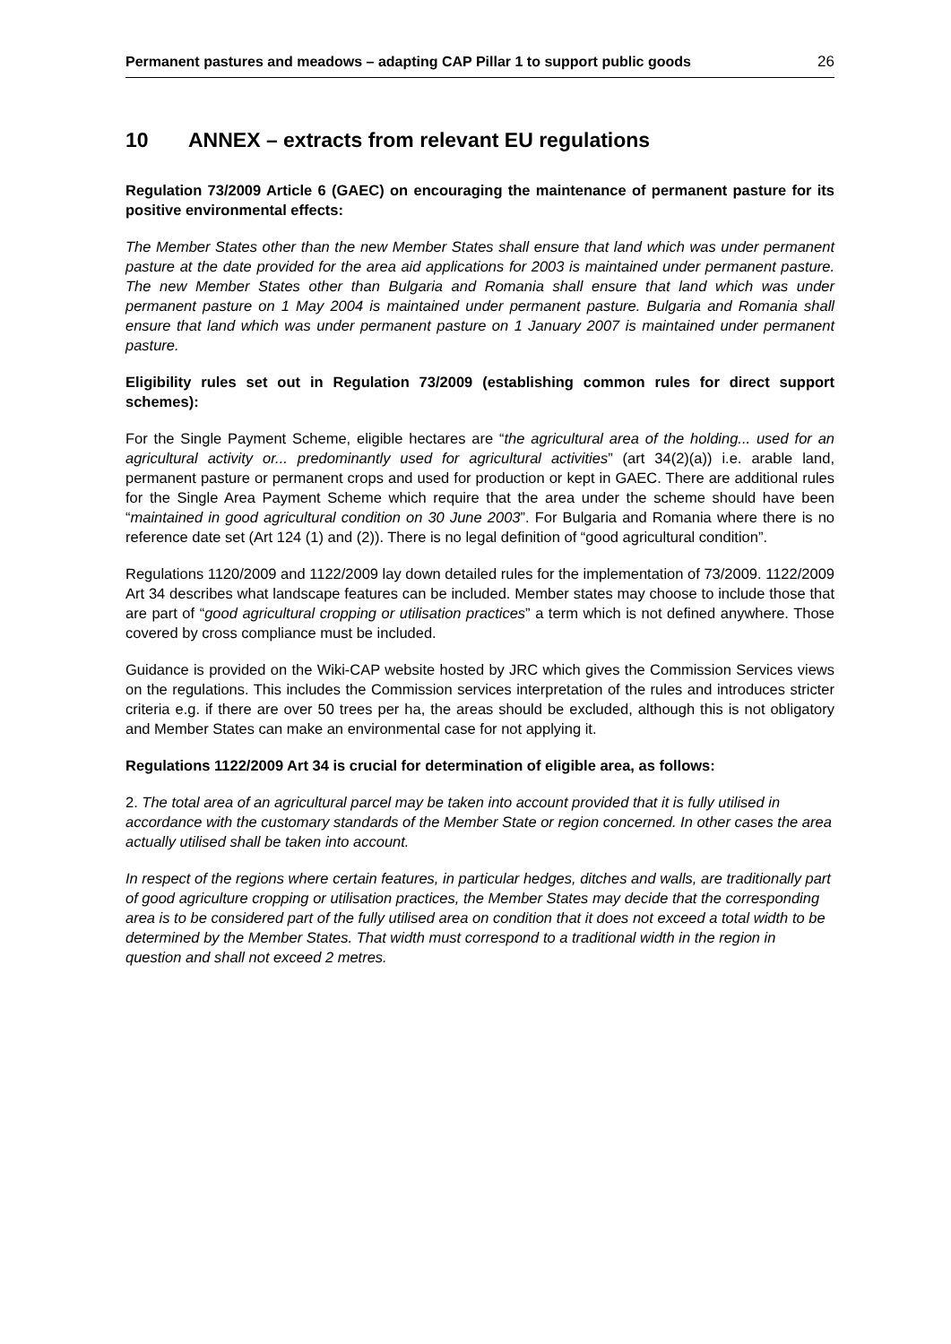Permanent pastures and meadows – adapting CAP Pillar 1 to support public goods 26
10 ANNEX – extracts from relevant EU regulations
Regulation 73/2009 Article 6 (GAEC) on encouraging the maintenance of permanent pasture for its positive environmental effects:
The Member States other than the new Member States shall ensure that land which was under permanent pasture at the date provided for the area aid applications for 2003 is maintained under permanent pasture. The new Member States other than Bulgaria and Romania shall ensure that land which was under permanent pasture on 1 May 2004 is maintained under permanent pasture. Bulgaria and Romania shall ensure that land which was under permanent pasture on 1 January 2007 is maintained under permanent pasture.
Eligibility rules set out in Regulation 73/2009 (establishing common rules for direct support schemes):
For the Single Payment Scheme, eligible hectares are “the agricultural area of the holding... used for an agricultural activity or... predominantly used for agricultural activities” (art 34(2)(a)) i.e. arable land, permanent pasture or permanent crops and used for production or kept in GAEC. There are additional rules for the Single Area Payment Scheme which require that the area under the scheme should have been “maintained in good agricultural condition on 30 June 2003”. For Bulgaria and Romania where there is no reference date set (Art 124 (1) and (2)). There is no legal definition of “good agricultural condition”.
Regulations 1120/2009 and 1122/2009 lay down detailed rules for the implementation of 73/2009. 1122/2009 Art 34 describes what landscape features can be included. Member states may choose to include those that are part of “good agricultural cropping or utilisation practices” a term which is not defined anywhere. Those covered by cross compliance must be included.
Guidance is provided on the Wiki-CAP website hosted by JRC which gives the Commission Services views on the regulations. This includes the Commission services interpretation of the rules and introduces stricter criteria e.g. if there are over 50 trees per ha, the areas should be excluded, although this is not obligatory and Member States can make an environmental case for not applying it.
Regulations 1122/2009 Art 34 is crucial for determination of eligible area, as follows:
2. The total area of an agricultural parcel may be taken into account provided that it is fully utilised in accordance with the customary standards of the Member State or region concerned. In other cases the area actually utilised shall be taken into account.
In respect of the regions where certain features, in particular hedges, ditches and walls, are traditionally part of good agriculture cropping or utilisation practices, the Member States may decide that the corresponding area is to be considered part of the fully utilised area on condition that it does not exceed a total width to be determined by the Member States. That width must correspond to a traditional width in the region in question and shall not exceed 2 metres.